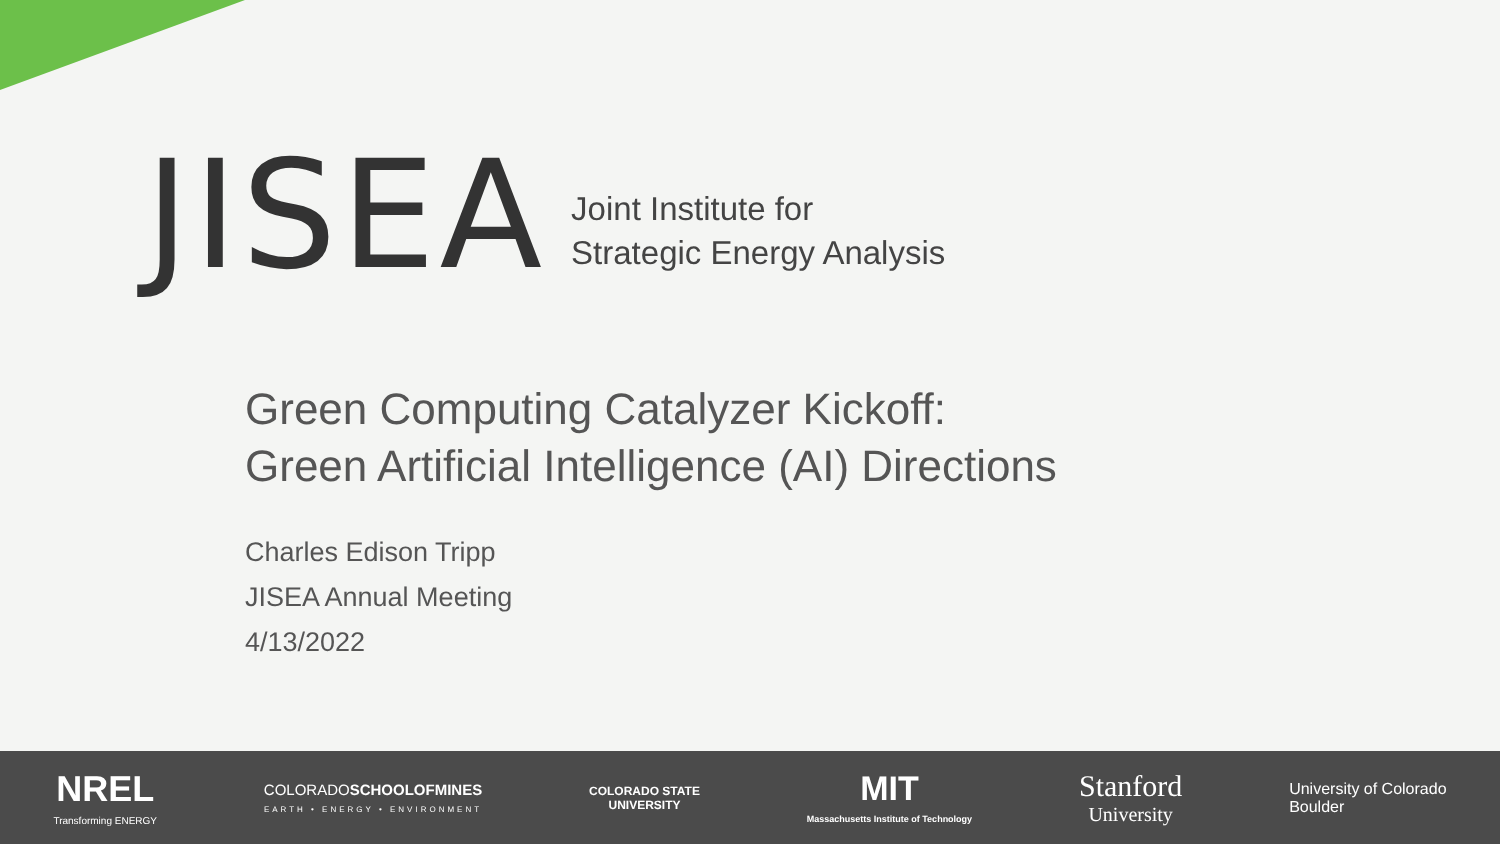JISEA
Joint Institute for
Strategic Energy Analysis
Green Computing Catalyzer Kickoff:
Green Artificial Intelligence (AI) Directions
Charles Edison Tripp
JISEA Annual Meeting
4/13/2022
NREL
Transforming ENERGY
COLORADOSCHOOLOF MINES
EARTH • ENERGY • ENVIRONMENT
COLORADO STATE
UNIVERSITY
MIT
Massachusetts Institute of Technology
Stanford
University
University of Colorado
Boulder